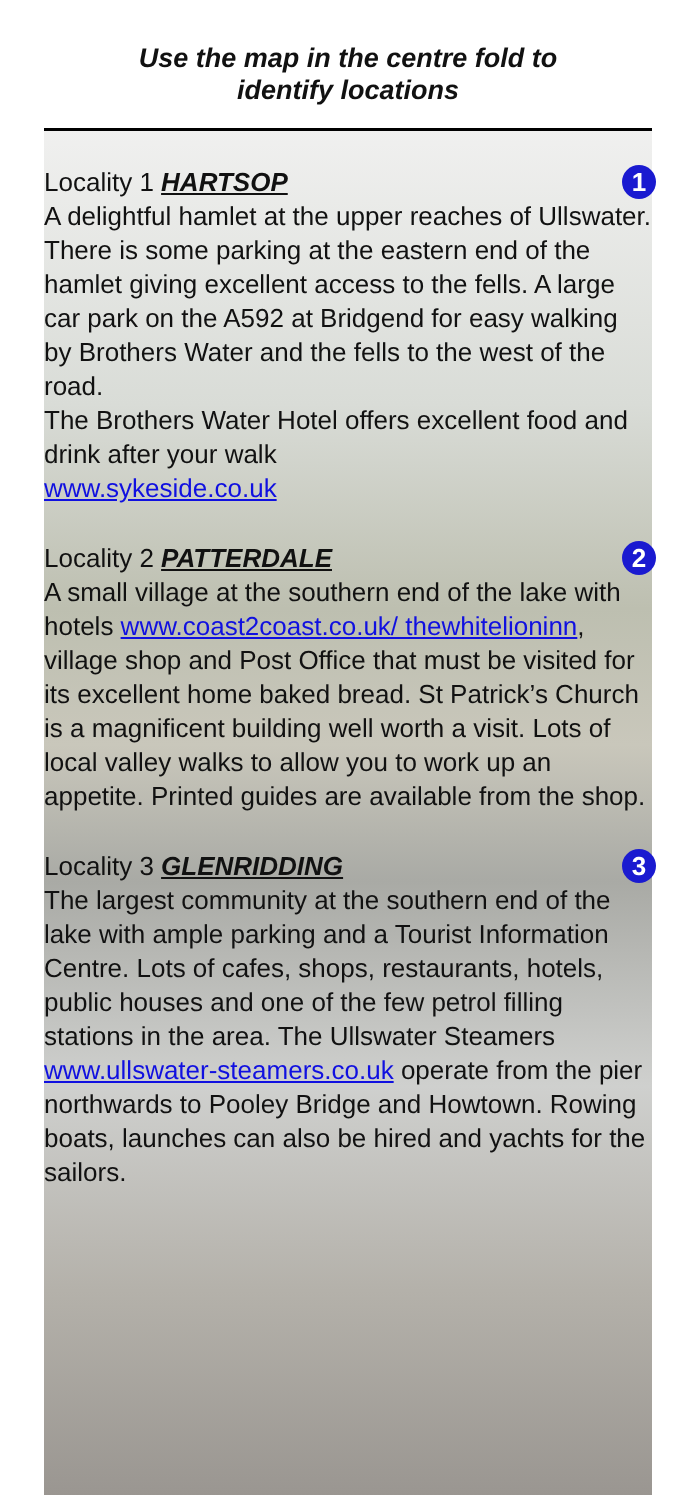Use the map in the centre fold to
identify locations
Locality 1 HARTSOP 1
A delightful hamlet at the upper reaches of Ullswater. There is some parking at the eastern end of the hamlet giving excellent access to the fells. A large car park on the A592 at Bridgend for easy walking by Brothers Water and the fells to the west of the road.
The Brothers Water Hotel offers excellent food and drink after your walk
www.sykeside.co.uk
Locality 2 PATTERDALE 2
A small village at the southern end of the lake with hotels www.coast2coast.co.uk/ thewhitelioninn, village shop and Post Office that must be visited for its excellent home baked bread. St Patrick’s Church is a magnificent building well worth a visit. Lots of local valley walks to allow you to work up an appetite. Printed guides are available from the shop.
Locality 3 GLENRIDDING 3
The largest community at the southern end of the lake with ample parking and a Tourist Information Centre. Lots of cafes, shops, restaurants, hotels, public houses and one of the few petrol filling stations in the area. The Ullswater Steamers www.ullswater-steamers.co.uk operate from the pier northwards to Pooley Bridge and Howtown. Rowing boats, launches can also be hired and yachts for the sailors.